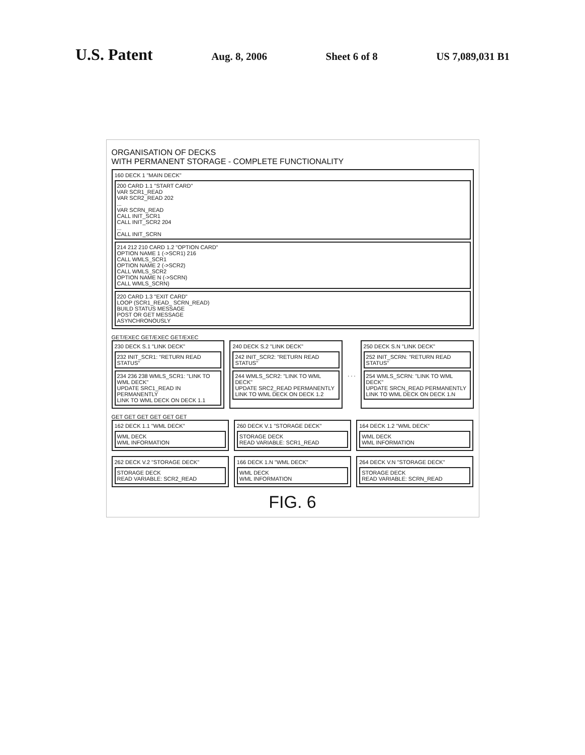U.S. Patent Aug. 8, 2006 Sheet 6 of 8 US 7,089,031 B1
ORGANISATION OF DECKS
WITH PERMANENT STORAGE - COMPLETE FUNCTIONALITY
160 DECK 1 "MAIN DECK"
200 CARD 1.1 "START CARD"
VAR SCR1_READ
VAR SCR2_READ 202
...
VAR SCRN_READ
CALL INIT_SCR1
CALL INIT_SCR2 204
...
CALL INIT_SCRN
214 212 210 CARD 1.2 "OPTION CARD"
OPTION NAME 1 (->SCR1) 216
CALL WMLS_SCR1
OPTION NAME 2 (->SCR2)
CALL WMLS_SCR2
OPTION NAME N (->SCRN)
CALL WMLS_SCRN)
220 CARD 1.3 "EXIT CARD"
LOOP (SCR1_READ_ SCRN_READ)
BUILD STATUS MESSAGE
POST OR GET MESSAGE
ASYNCHRONOUSLY
GET/EXEC GET/EXEC GET/EXEC
230 DECK S.1 "LINK DECK"
232 INIT_SCR1: "RETURN READ STATUS"
234 236 238 WMLS_SCR1: "LINK TO WML DECK"
UPDATE SRC1_READ IN PERMANENTLY
LINK TO WML DECK ON DECK 1.1
240 DECK S.2 "LINK DECK"
242 INIT_SCR2: "RETURN READ STATUS"
244 WMLS_SCR2: "LINK TO WML DECK"
UPDATE SRC2_READ PERMANENTLY
LINK TO WML DECK ON DECK 1.2
. . .
250 DECK S.N "LINK DECK"
252 INIT_SCRN: "RETURN READ STATUS"
254 WMLS_SCRN: "LINK TO WML DECK"
UPDATE SRCN_READ PERMANENTLY
LINK TO WML DECK ON DECK 1.N
GET GET GET GET GET GET
162 DECK 1.1 "WML DECK"
WML DECK
WML INFORMATION
260 DECK V.1 "STORAGE DECK"
STORAGE DECK
READ VARIABLE: SCR1_READ
164 DECK 1.2 "WML DECK"
WML DECK
WML INFORMATION
262 DECK V.2 "STORAGE DECK"
STORAGE DECK
READ VARIABLE: SCR2_READ
166 DECK 1.N "WML DECK"
WML DECK
WML INFORMATION
264 DECK V.N "STORAGE DECK"
STORAGE DECK
READ VARIABLE: SCRN_READ
FIG. 6